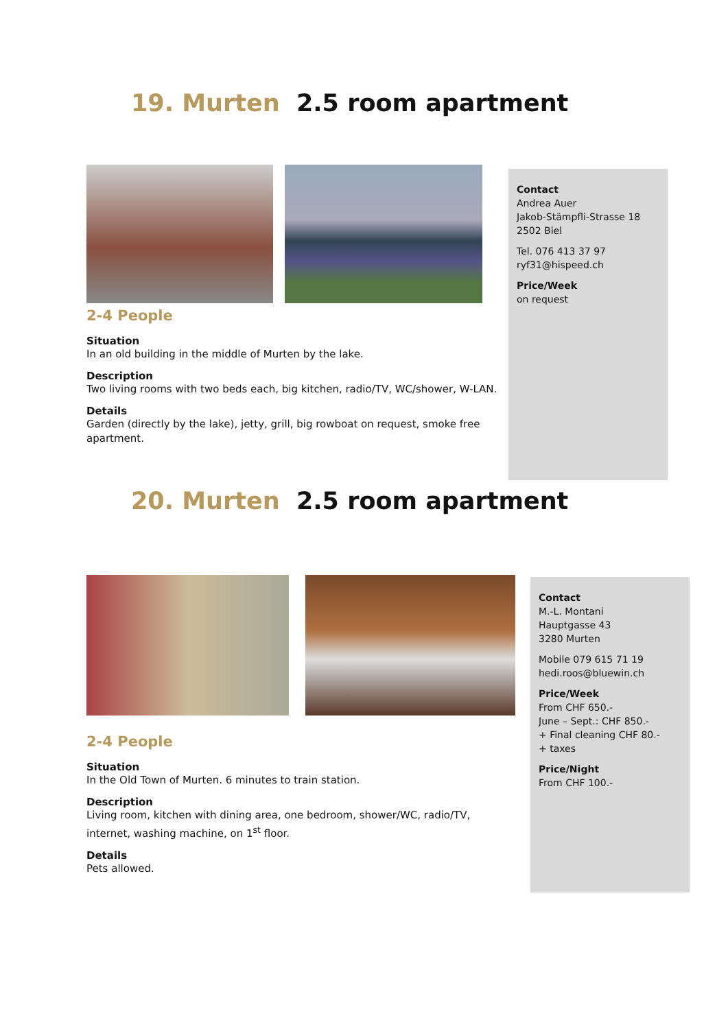19. Murten 2.5 room apartment
2-4 People
Situation
In an old building in the middle of Murten by the lake.
Description
Two living rooms with two beds each, big kitchen, radio/TV, WC/shower, W-LAN.
Details
Garden (directly by the lake), jetty, grill, big rowboat on request, smoke free apartment.
Contact
Andrea Auer
Jakob-Stämpfli-Strasse 18
2502 Biel
Tel. 076 413 37 97
ryf31@hispeed.ch
Price/Week
on request
20. Murten 2.5 room apartment
2-4 People
Situation
In the Old Town of Murten. 6 minutes to train station.
Description
Living room, kitchen with dining area, one bedroom, shower/WC, radio/TV, internet, washing machine, on 1<sup>st</sup> floor.
Details
Pets allowed.
Contact
M.-L. Montani
Hauptgasse 43
3280 Murten
Mobile 079 615 71 19
hedi.roos@bluewin.ch
Price/Week
From CHF 650.-
June – Sept.: CHF 850.-
+ Final cleaning CHF 80.-
+ taxes
Price/Night
From CHF 100.-